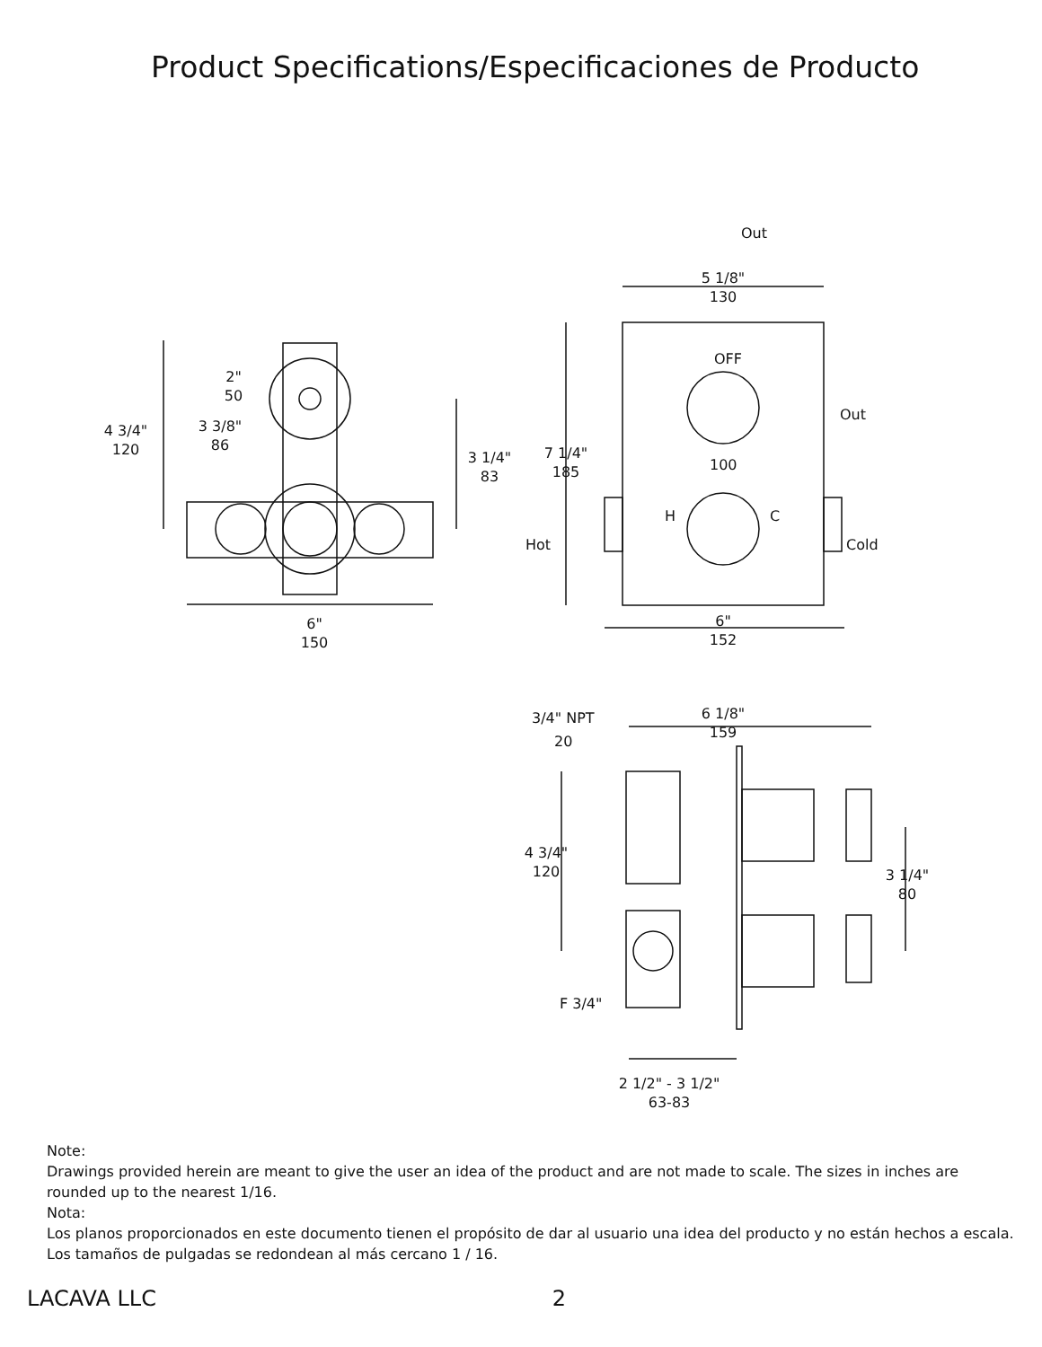Product Specifications/Especificaciones de Producto
Out
5 1/8"
130
2"
50
3 3/8"
86
4 3/4"
120
3 1/4"
83
OFF
Out
7 1/4"
185
100
H C
Hot Cold
6"
150
6"
152
3/4" NPT
20
6 1/8"
159
4 3/4"
120
3 1/4"
80
F 3/4"
2 1/2" - 3 1/2"
63-83
Note:
Drawings provided herein are meant to give the user an idea of the product and are not made to scale. The sizes in inches are rounded up to the nearest 1/16.
Nota:
Los planos proporcionados en este documento tienen el propósito de dar al usuario una idea del producto y no están hechos a escala. Los tamaños de pulgadas se redondean al más cercano 1 / 16.
LACAVA LLC 2